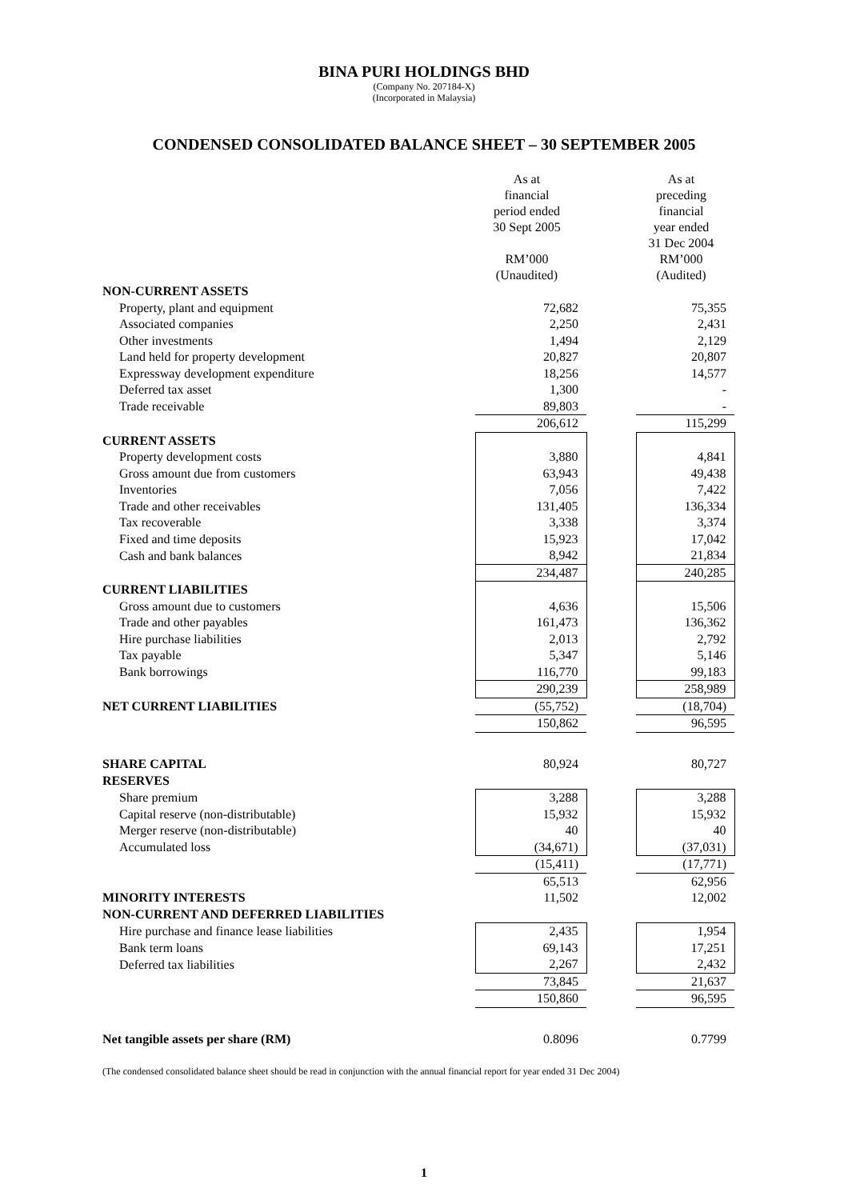BINA PURI HOLDINGS BHD
(Company No. 207184-X)
(Incorporated in Malaysia)
CONDENSED CONSOLIDATED BALANCE SHEET – 30 SEPTEMBER 2005
| | As at financial period ended 30 Sept 2005 RM’000 (Unaudited) | | As at preceding financial year ended 31 Dec 2004 RM’000 (Audited) |
| NON-CURRENT ASSETS | | | |
| Property, plant and equipment | 72,682 | | 75,355 |
| Associated companies | 2,250 | | 2,431 |
| Other investments | 1,494 | | 2,129 |
| Land held for property development | 20,827 | | 20,807 |
| Expressway development expenditure | 18,256 | | 14,577 |
| Deferred tax asset | 1,300 | | - |
| Trade receivable | 89,803 | | - |
| | 206,612 | | 115,299 |
| CURRENT ASSETS | | | |
| Property development costs | 3,880 | | 4,841 |
| Gross amount due from customers | 63,943 | | 49,438 |
| Inventories | 7,056 | | 7,422 |
| Trade and other receivables | 131,405 | | 136,334 |
| Tax recoverable | 3,338 | | 3,374 |
| Fixed and time deposits | 15,923 | | 17,042 |
| Cash and bank balances | 8,942 | | 21,834 |
| | 234,487 | | 240,285 |
| CURRENT LIABILITIES | | | |
| Gross amount due to customers | 4,636 | | 15,506 |
| Trade and other payables | 161,473 | | 136,362 |
| Hire purchase liabilities | 2,013 | | 2,792 |
| Tax payable | 5,347 | | 5,146 |
| Bank borrowings | 116,770 | | 99,183 |
| | 290,239 | | 258,989 |
| NET CURRENT LIABILITIES | (55,752) | | (18,704) |
| | 150,862 | | 96,595 |
| SHARE CAPITAL | 80,924 | | 80,727 |
| RESERVES | | | |
| Share premium | 3,288 | | 3,288 |
| Capital reserve (non-distributable) | 15,932 | | 15,932 |
| Merger reserve (non-distributable) | 40 | | 40 |
| Accumulated loss | (34,671) | | (37,031) |
| | (15,411) | | (17,771) |
| | 65,513 | | 62,956 |
| MINORITY INTERESTS | 11,502 | | 12,002 |
| NON-CURRENT AND DEFERRED LIABILITIES | | | |
| Hire purchase and finance lease liabilities | 2,435 | | 1,954 |
| Bank term loans | 69,143 | | 17,251 |
| Deferred tax liabilities | 2,267 | | 2,432 |
| | 73,845 | | 21,637 |
| | 150,860 | | 96,595 |
| Net tangible assets per share (RM) | 0.8096 | | 0.7799 |
(The condensed consolidated balance sheet should be read in conjunction with the annual financial report for year ended 31 Dec 2004)
1